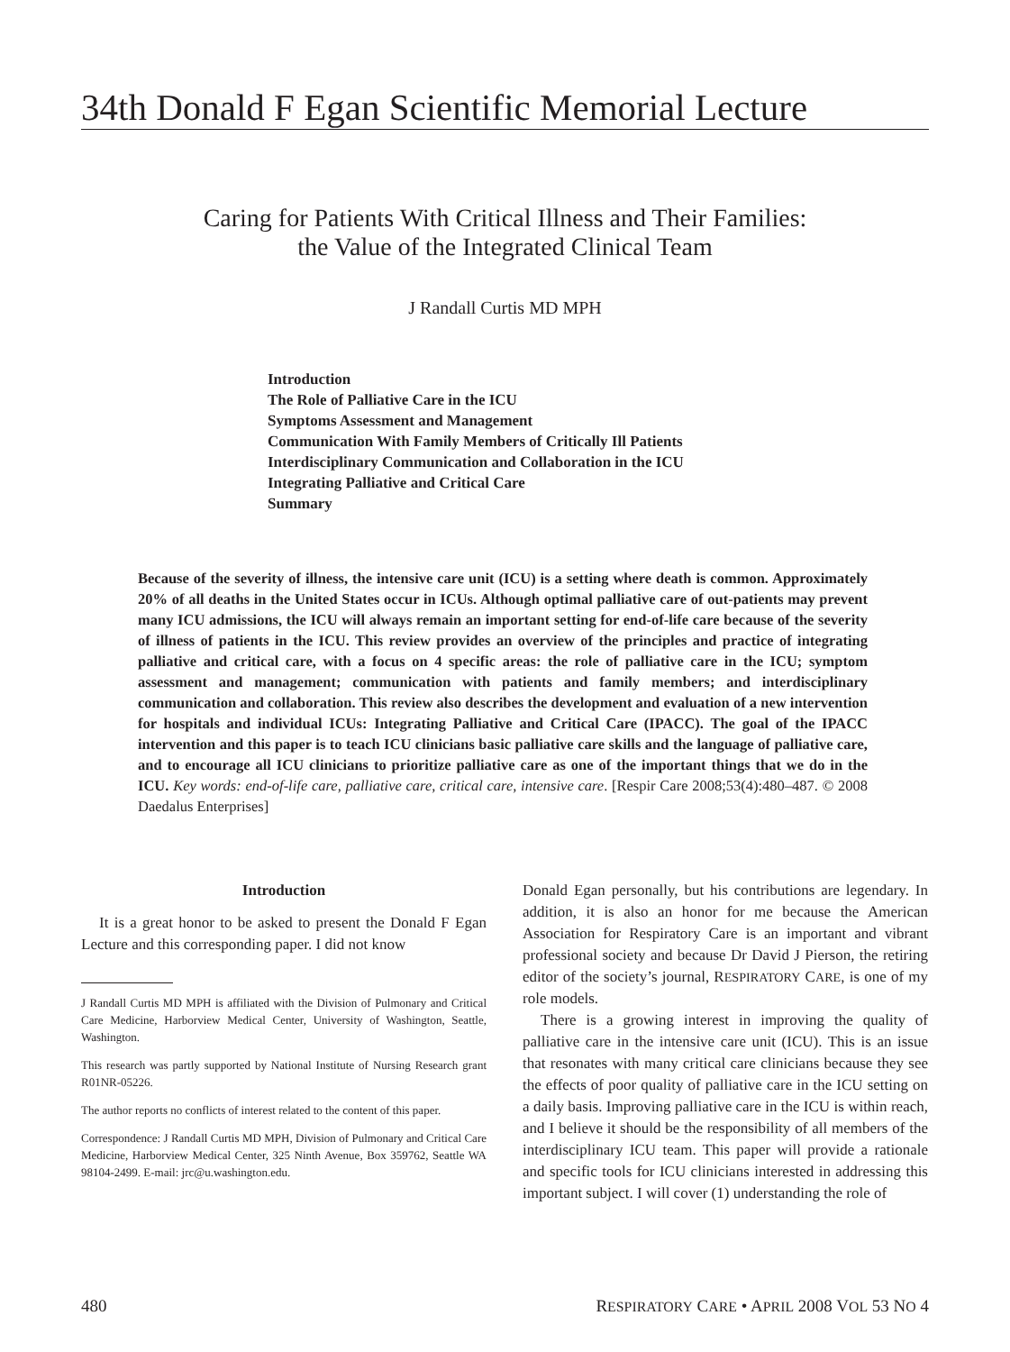34th Donald F Egan Scientific Memorial Lecture
Caring for Patients With Critical Illness and Their Families:
the Value of the Integrated Clinical Team
J Randall Curtis MD MPH
Introduction
The Role of Palliative Care in the ICU
Symptoms Assessment and Management
Communication With Family Members of Critically Ill Patients
Interdisciplinary Communication and Collaboration in the ICU
Integrating Palliative and Critical Care
Summary
Because of the severity of illness, the intensive care unit (ICU) is a setting where death is common. Approximately 20% of all deaths in the United States occur in ICUs. Although optimal palliative care of out-patients may prevent many ICU admissions, the ICU will always remain an important setting for end-of-life care because of the severity of illness of patients in the ICU. This review provides an overview of the principles and practice of integrating palliative and critical care, with a focus on 4 specific areas: the role of palliative care in the ICU; symptom assessment and management; communication with patients and family members; and interdisciplinary communication and collaboration. This review also describes the development and evaluation of a new intervention for hospitals and individual ICUs: Integrating Palliative and Critical Care (IPACC). The goal of the IPACC intervention and this paper is to teach ICU clinicians basic palliative care skills and the language of palliative care, and to encourage all ICU clinicians to prioritize palliative care as one of the important things that we do in the ICU. Key words: end-of-life care, palliative care, critical care, intensive care. [Respir Care 2008;53(4):480–487. © 2008 Daedalus Enterprises]
Introduction
It is a great honor to be asked to present the Donald F Egan Lecture and this corresponding paper. I did not know
J Randall Curtis MD MPH is affiliated with the Division of Pulmonary and Critical Care Medicine, Harborview Medical Center, University of Washington, Seattle, Washington.
This research was partly supported by National Institute of Nursing Research grant R01NR-05226.
The author reports no conflicts of interest related to the content of this paper.
Correspondence: J Randall Curtis MD MPH, Division of Pulmonary and Critical Care Medicine, Harborview Medical Center, 325 Ninth Avenue, Box 359762, Seattle WA 98104-2499. E-mail: jrc@u.washington.edu.
Donald Egan personally, but his contributions are legendary. In addition, it is also an honor for me because the American Association for Respiratory Care is an important and vibrant professional society and because Dr David J Pierson, the retiring editor of the society’s journal, RESPIRATORY CARE, is one of my role models.
There is a growing interest in improving the quality of palliative care in the intensive care unit (ICU). This is an issue that resonates with many critical care clinicians because they see the effects of poor quality of palliative care in the ICU setting on a daily basis. Improving palliative care in the ICU is within reach, and I believe it should be the responsibility of all members of the interdisciplinary ICU team. This paper will provide a rationale and specific tools for ICU clinicians interested in addressing this important subject. I will cover (1) understanding the role of
480 RESPIRATORY CARE • APRIL 2008 VOL 53 NO 4